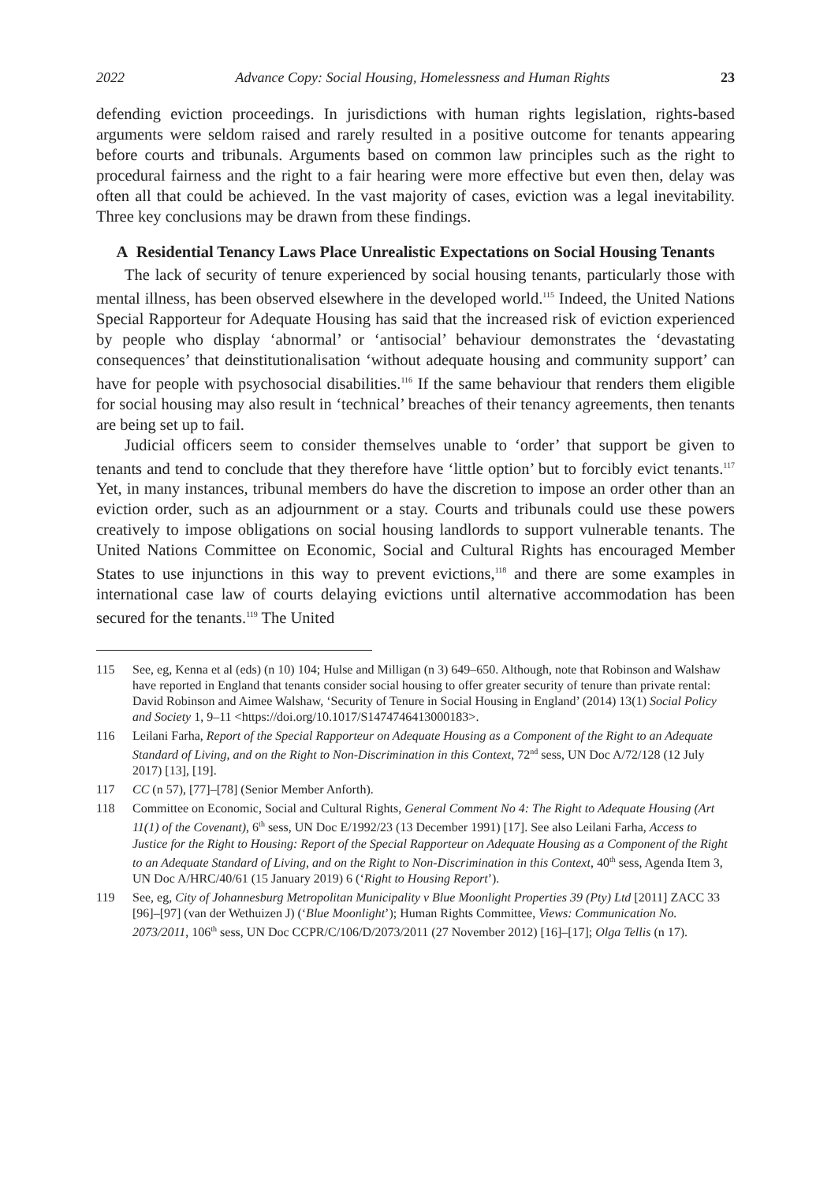2022 Advance Copy: Social Housing, Homelessness and Human Rights 23
defending eviction proceedings. In jurisdictions with human rights legislation, rights-based arguments were seldom raised and rarely resulted in a positive outcome for tenants appearing before courts and tribunals. Arguments based on common law principles such as the right to procedural fairness and the right to a fair hearing were more effective but even then, delay was often all that could be achieved. In the vast majority of cases, eviction was a legal inevitability. Three key conclusions may be drawn from these findings.
A Residential Tenancy Laws Place Unrealistic Expectations on Social Housing Tenants
The lack of security of tenure experienced by social housing tenants, particularly those with mental illness, has been observed elsewhere in the developed world.<sup>115</sup> Indeed, the United Nations Special Rapporteur for Adequate Housing has said that the increased risk of eviction experienced by people who display ‘abnormal’ or ‘antisocial’ behaviour demonstrates the ‘devastating consequences’ that deinstitutionalisation ‘without adequate housing and community support’ can have for people with psychosocial disabilities.<sup>116</sup> If the same behaviour that renders them eligible for social housing may also result in ‘technical’ breaches of their tenancy agreements, then tenants are being set up to fail.
Judicial officers seem to consider themselves unable to ‘order’ that support be given to tenants and tend to conclude that they therefore have ‘little option’ but to forcibly evict tenants.<sup>117</sup> Yet, in many instances, tribunal members do have the discretion to impose an order other than an eviction order, such as an adjournment or a stay. Courts and tribunals could use these powers creatively to impose obligations on social housing landlords to support vulnerable tenants. The United Nations Committee on Economic, Social and Cultural Rights has encouraged Member States to use injunctions in this way to prevent evictions,<sup>118</sup> and there are some examples in international case law of courts delaying evictions until alternative accommodation has been secured for the tenants.<sup>119</sup> The United
115 See, eg, Kenna et al (eds) (n 10) 104; Hulse and Milligan (n 3) 649–650. Although, note that Robinson and Walshaw have reported in England that tenants consider social housing to offer greater security of tenure than private rental: David Robinson and Aimee Walshaw, ‘Security of Tenure in Social Housing in England’ (2014) 13(1) Social Policy and Society 1, 9–11 <https://doi.org/10.1017/S1474746413000183>.
116 Leilani Farha, Report of the Special Rapporteur on Adequate Housing as a Component of the Right to an Adequate Standard of Living, and on the Right to Non-Discrimination in this Context, 72<sup>nd</sup> sess, UN Doc A/72/128 (12 July 2017) [13], [19].
117 CC (n 57), [77]–[78] (Senior Member Anforth).
118 Committee on Economic, Social and Cultural Rights, General Comment No 4: The Right to Adequate Housing (Art 11(1) of the Covenant), 6<sup>th</sup> sess, UN Doc E/1992/23 (13 December 1991) [17]. See also Leilani Farha, Access to Justice for the Right to Housing: Report of the Special Rapporteur on Adequate Housing as a Component of the Right to an Adequate Standard of Living, and on the Right to Non-Discrimination in this Context, 40<sup>th</sup> sess, Agenda Item 3, UN Doc A/HRC/40/61 (15 January 2019) 6 (‘Right to Housing Report’).
119 See, eg, City of Johannesburg Metropolitan Municipality v Blue Moonlight Properties 39 (Pty) Ltd [2011] ZACC 33 [96]–[97] (van der Wethuizen J) (‘Blue Moonlight’); Human Rights Committee, Views: Communication No. 2073/2011, 106<sup>th</sup> sess, UN Doc CCPR/C/106/D/2073/2011 (27 November 2012) [16]–[17]; Olga Tellis (n 17).